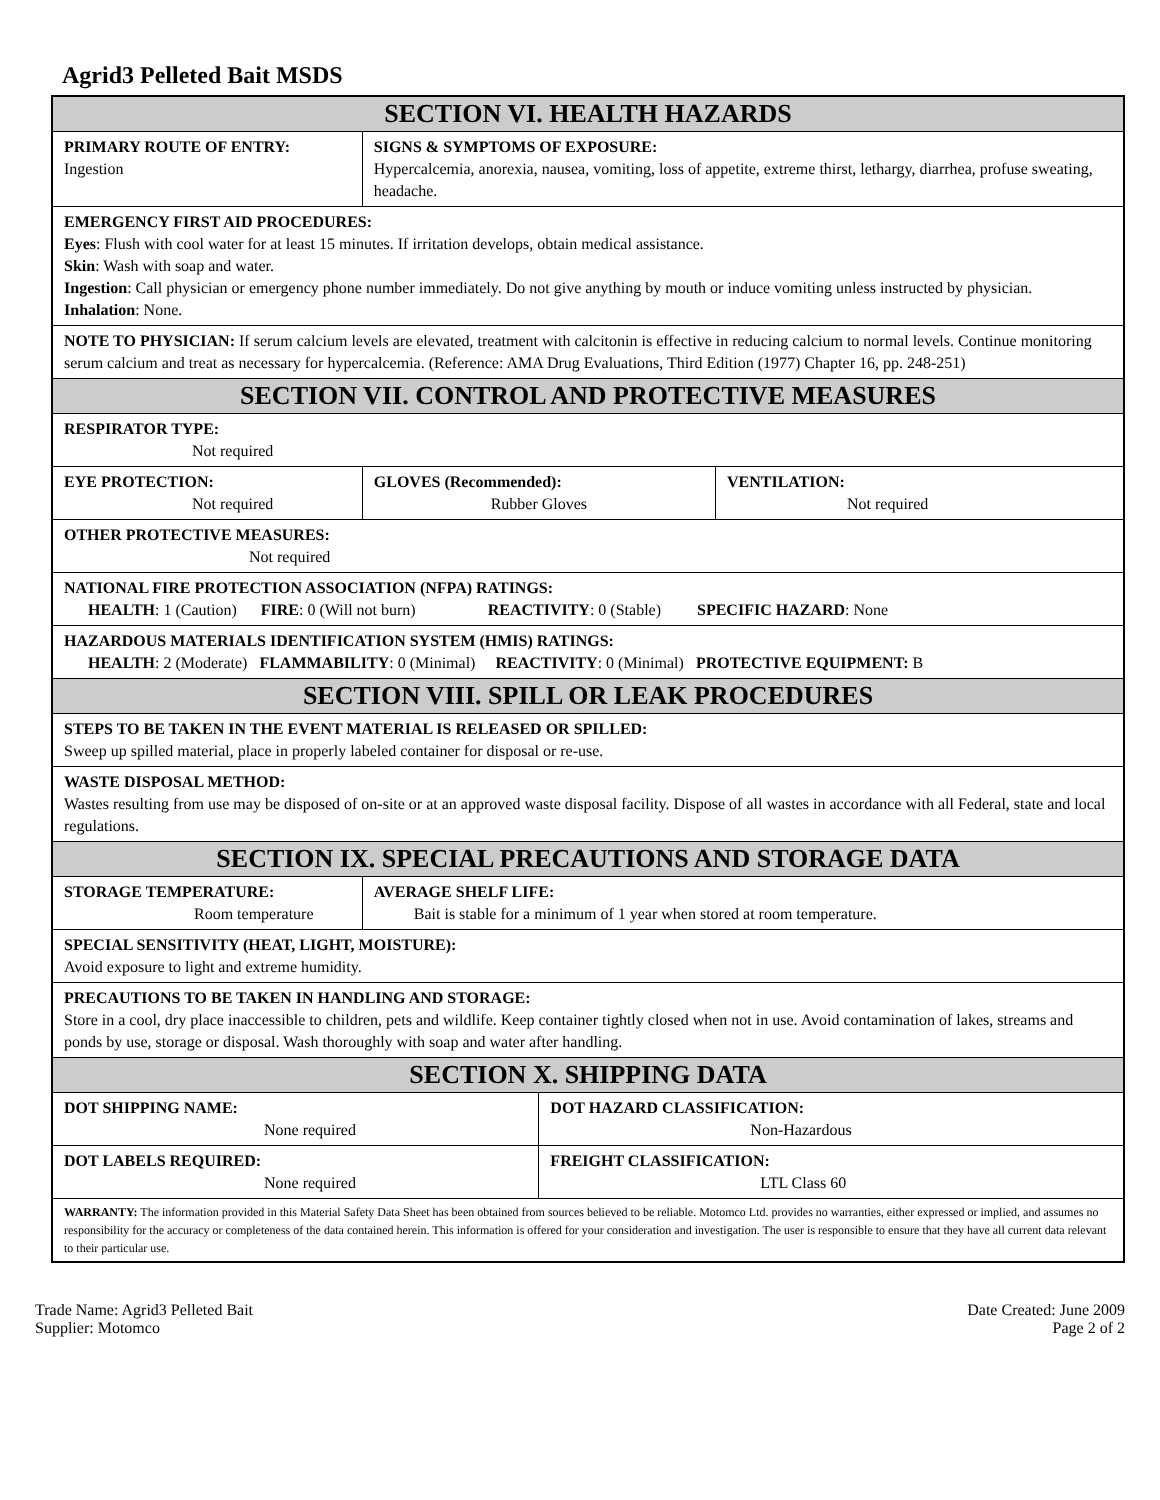Agrid3 Pelleted Bait MSDS
| SECTION VI. HEALTH HAZARDS | | | | |
| --- | --- | --- | --- | --- |
| PRIMARY ROUTE OF ENTRY: Ingestion | SIGNS & SYMPTOMS OF EXPOSURE: Hypercalcemia, anorexia, nausea, vomiting, loss of appetite, extreme thirst, lethargy, diarrhea, profuse sweating, headache. | | | |
| EMERGENCY FIRST AID PROCEDURES: Eyes : Flush with cool water for at least 15 minutes. If irritation develops, obtain medical assistance. Skin : Wash with soap and water. Ingestion : Call physician or emergency phone number immediately. Do not give anything by mouth or induce vomiting unless instructed by physician. Inhalation : None. | | | | |
| NOTE TO PHYSICIAN: If serum calcium levels are elevated, treatment with calcitonin is effective in reducing calcium to normal levels. Continue monitoring serum calcium and treat as necessary for hypercalcemia. (Reference: AMA Drug Evaluations, Third Edition (1977) Chapter 16, pp. 248-251) | | | | |
| SECTION VII. CONTROL AND PROTECTIVE MEASURES | | | | |
| RESPIRATOR TYPE: Not required | | | | |
| EYE PROTECTION: Not required | | GLOVES (Recommended): Rubber Gloves | | VENTILATION: Not required |
| OTHER PROTECTIVE MEASURES: Not required | | | | |
| NATIONAL FIRE PROTECTION ASSOCIATION (NFPA) RATINGS: HEALTH : 1 (Caution) FIRE : 0 (Will not burn) REACTIVITY : 0 (Stable) SPECIFIC HAZARD : None | | | | |
| HAZARDOUS MATERIALS IDENTIFICATION SYSTEM (HMIS) RATINGS: HEALTH : 2 (Moderate) FLAMMABILITY : 0 (Minimal) REACTIVITY : 0 (Minimal) PROTECTIVE EQUIPMENT: B | | | | |
| SECTION VIII. SPILL OR LEAK PROCEDURES | | | | |
| STEPS TO BE TAKEN IN THE EVENT MATERIAL IS RELEASED OR SPILLED: Sweep up spilled material, place in properly labeled container for disposal or re-use. | | | | |
| WASTE DISPOSAL METHOD: Wastes resulting from use may be disposed of on-site or at an approved waste disposal facility. Dispose of all wastes in accordance with all Federal, state and local regulations. | | | | |
| SECTION IX. SPECIAL PRECAUTIONS AND STORAGE DATA | | | | |
| STORAGE TEMPERATURE: Room temperature | | AVERAGE SHELF LIFE: Bait is stable for a minimum of 1 year when stored at room temperature. | | |
| SPECIAL SENSITIVITY (HEAT, LIGHT, MOISTURE): Avoid exposure to light and extreme humidity. | | | | |
| PRECAUTIONS TO BE TAKEN IN HANDLING AND STORAGE: Store in a cool, dry place inaccessible to children, pets and wildlife. Keep container tightly closed when not in use. Avoid contamination of lakes, streams and ponds by use, storage or disposal. Wash thoroughly with soap and water after handling. | | | | |
| SECTION X. SHIPPING DATA | | | | |
| DOT SHIPPING NAME: None required | | | DOT HAZARD CLASSIFICATION: Non-Hazardous | |
| DOT LABELS REQUIRED: None required | | | FREIGHT CLASSIFICATION: LTL Class 60 | |
| WARRANTY: The information provided in this Material Safety Data Sheet has been obtained from sources believed to be reliable. Motomco Ltd. provides no warranties, either expressed or implied, and assumes no responsibility for the accuracy or completeness of the data contained herein. This information is offered for your consideration and investigation. The user is responsible to ensure that they have all current data relevant to their particular use. | | | | |
Trade Name: Agrid3 Pelleted Bait
Supplier: Motomco
Date Created: June 2009
Page 2 of 2